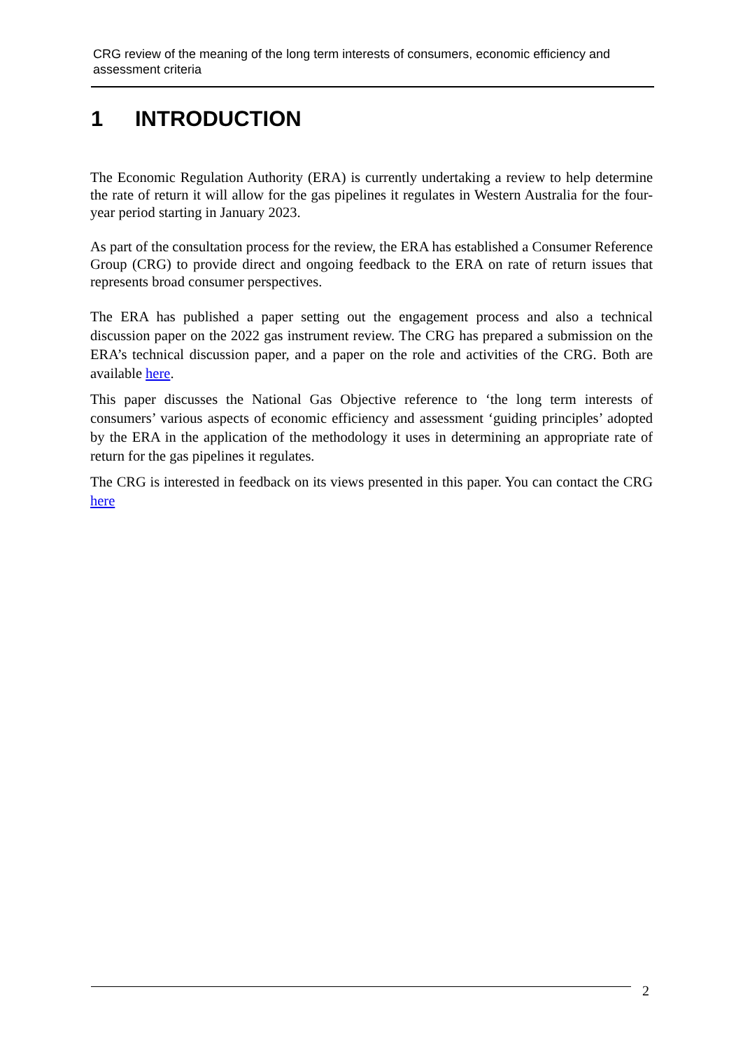CRG review of the meaning of the long term interests of consumers, economic efficiency and assessment criteria
1 INTRODUCTION
The Economic Regulation Authority (ERA) is currently undertaking a review to help determine the rate of return it will allow for the gas pipelines it regulates in Western Australia for the four-year period starting in January 2023.
As part of the consultation process for the review, the ERA has established a Consumer Reference Group (CRG) to provide direct and ongoing feedback to the ERA on rate of return issues that represents broad consumer perspectives.
The ERA has published a paper setting out the engagement process and also a technical discussion paper on the 2022 gas instrument review. The CRG has prepared a submission on the ERA’s technical discussion paper, and a paper on the role and activities of the CRG. Both are available here.
This paper discusses the National Gas Objective reference to ‘the long term interests of consumers’ various aspects of economic efficiency and assessment ‘guiding principles’ adopted by the ERA in the application of the methodology it uses in determining an appropriate rate of return for the gas pipelines it regulates.
The CRG is interested in feedback on its views presented in this paper. You can contact the CRG here
2